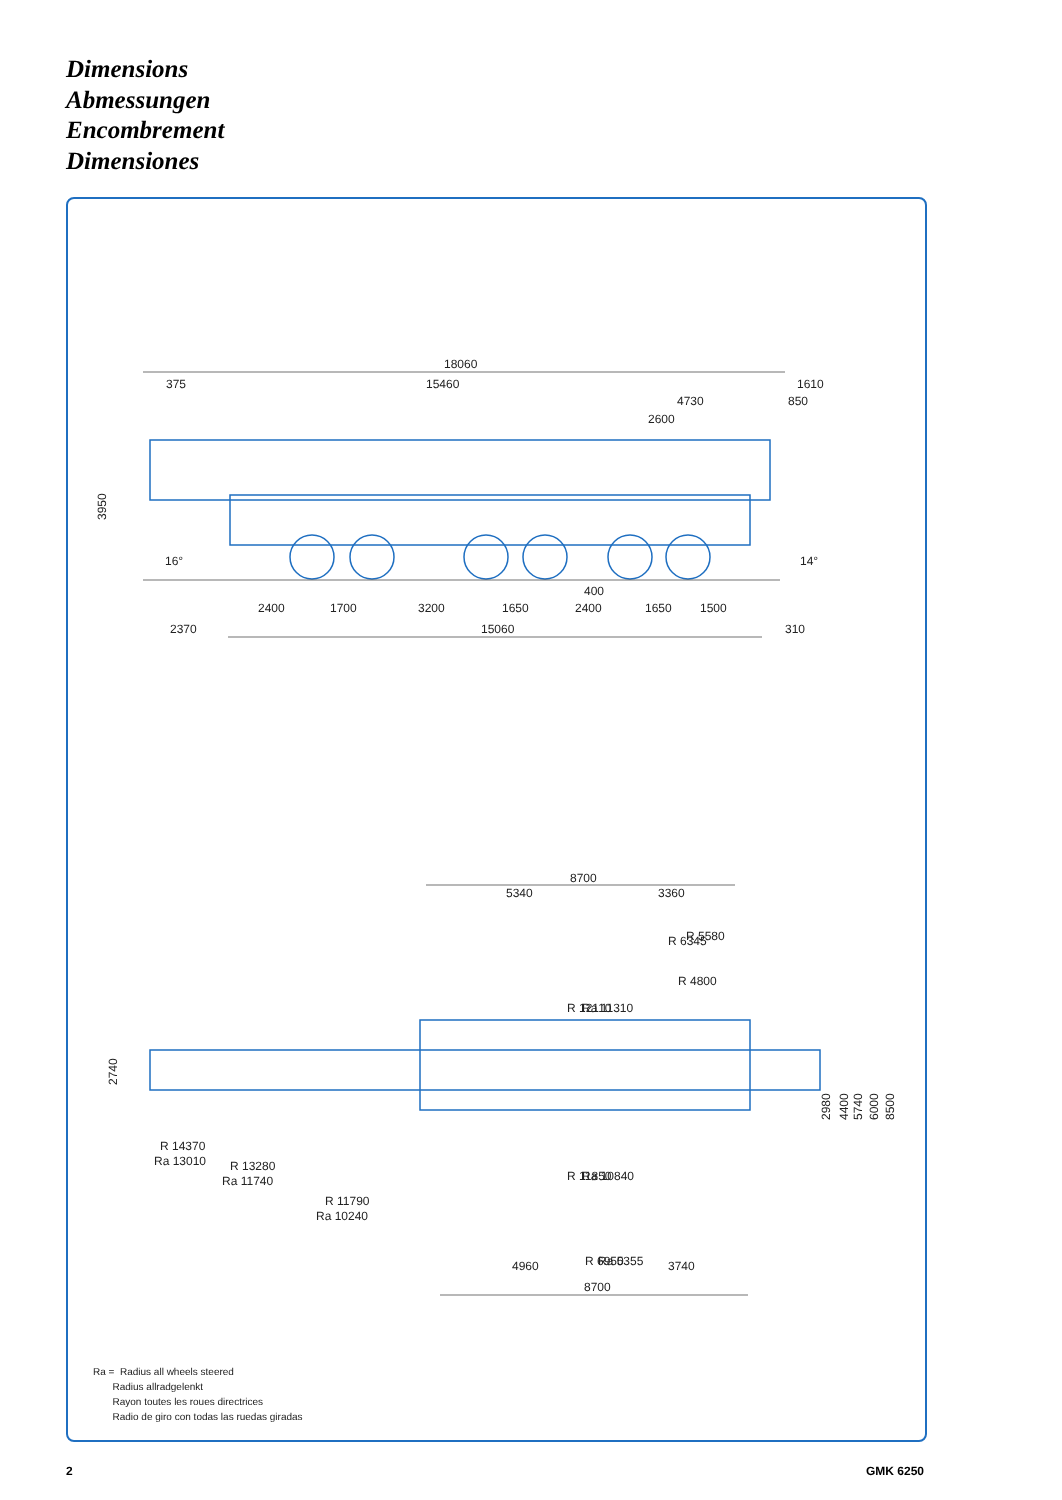Dimensions
Abmessungen
Encombrement
Dimensiones
18060
375
15460
1610
4730
850
2600
3950
16°
14°
400
2400
1700
3200
1650
2400
1650
1500
2370
15060
310
8700
5340
3360
R 6345
R 5580
R 4800
R 12110
Ra 11310
2740
2980
4400
5740
6000
8500
R 11850
Ra 10840
R 14370
Ra 13010
R 13280
Ra 11740
R 11790
Ra 10240
R 6950
Ra 5355
4960
3740
8700
Ra = Radius all wheels steered
Radius allradgelenkt
Rayon toutes les roues directrices
Radio de giro con todas las ruedas giradas
2 GMK 6250